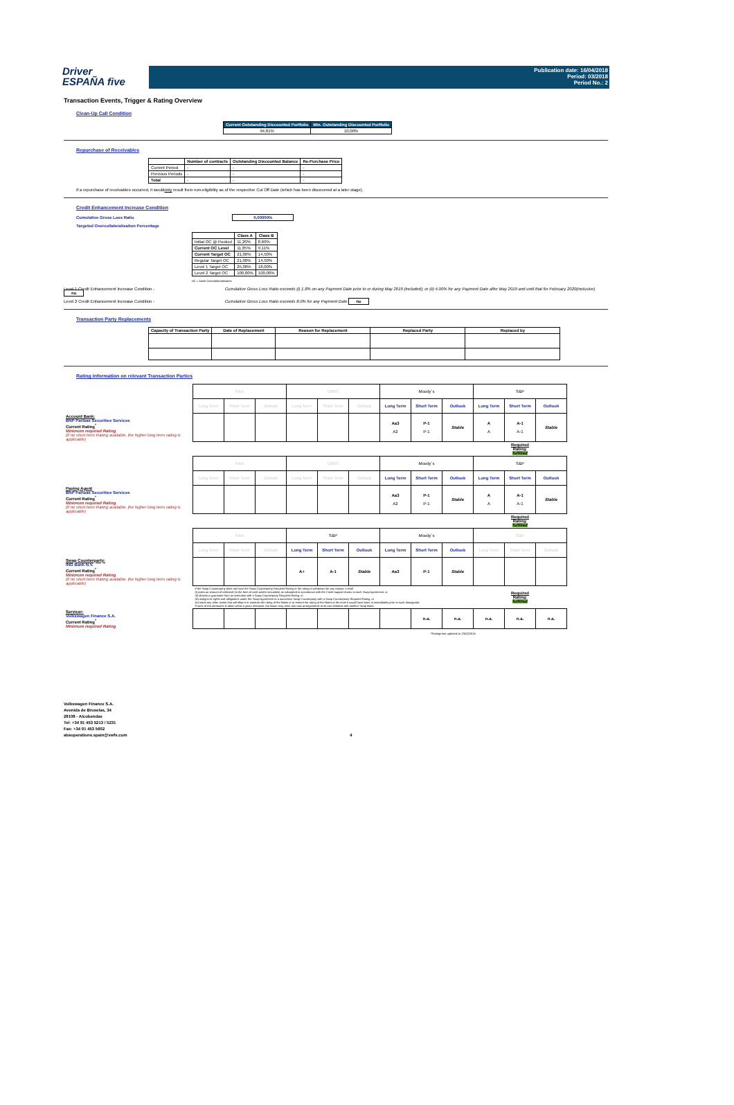Driver
ESPAÑA five
Publication date: 16/04/2018
Period: 03/2018
Period No.: 2
Transaction Events, Trigger & Rating Overview
Clean-Up Call Condition
| Current Outstanding Discounted Portfolio | Min. Outstanding Discounted Portfolio |
| --- | --- |
| 94,81% | 10,00% |
Repurchase of Receivables
| | Number of contracts | Outstanding Discounted Balance | Re-Purchase Price |
| --- | --- | --- | --- |
| Current Period | - | - | - |
| Previous Periods | - | - | - |
| Total | - | - | - |
If a repurchase of receivables occurred, it wouldonly result from non-eligibility as of the respective Cut Off Date (which has been discovered at a later stage).
Credit Enhancement Increase Condition
Cumulative Gross Loss Ratio 0,00000%
Targeted Overcollateralisation Percentage
| | Class A | Class B |
| --- | --- | --- |
| Initial OC @ Poolcut | 11,20% | 8,60% |
| Current OC Level | 11,85% | 9,11% |
| Current Target OC | 21,00% | 14,50% |
| Regular Target OC | 21,00% | 14,50% |
| Level 1 Target OC | 25,00% | 18,00% |
| Level 2 Target OC | 100,00% | 100,00% |
OC = Asset Overcollateralisation
Level 1 Credit Enhancement Increase Condition - Cumulative Gross Loss Ratio exceeds (i) 1.8% on any Payment Date prior to or during May 2019 (included); or (ii) 4.00% for any Payment Date after May 2019 and until that for February 2020(inclusive) no
Level 2 Credit Enhancement Increase Condition - Cumulative Gross Loss Ratio exceeds 8.0% for any Payment Date no
Transaction Party Replacements
| Capacity of Transaction Party | Date of Replacement | Reason for Replacement | Replaced Party | Replaced by |
| --- | --- | --- | --- | --- |
Rating Information on relevant Transaction Parties
| | Fitch | | | DBRS | | | Moody´s | | | S&P | | |
| | Long Term | Short Term | Outlook | Long Term | Short Term | Outlook | Long Term | Short Term | Outlook | Long Term | Short Term | Outlook |
| Account Bank: BNP Paribas Securities Services Current Rating<sup>*</sup> Minimum required Rating (if no short term Rating available, the higher long term rating is applicable) | | | | | | | Aa3 A2 | P-1 P-1 | Stable | A A | A-1 A-1 | Stable |
| | | | | | | | | | | | Required Rating: fulfilled | |
| | Fitch | | | DBRS | | | Moody´s | | | S&P | | |
| | Long Term | Short Term | Outlook | Long Term | Short Term | Outlook | Long Term | Short Term | Outlook | Long Term | Short Term | Outlook |
| Paying Agent BNP Paribas Securities Services Current Rating<sup>*</sup> Minimum required Rating (if no short term Rating available, the higher long term rating is applicable) | | | | | | | Aa3 A2 | P-1 P-1 | Stable | A A | A-1 A-1 | Stable |
| | | | | | | | | | | | Required Rating: fulfilled | |
| | Fitch | | | S&P | | | Moody´s | | | S&P | | |
| | Long Term | Short Term | Outlook | Long Term | Short Term | Outlook | Long Term | Short Term | Outlook | Long Term | Short Term | Outlook |
| Swap Counterparty: ING Bank N.V. Current Rating<sup>*</sup> Minimum required Rating (if no short term Rating available, the higher long term rating is applicable) | | | | A+ | A-1 | Stable | Aa3 | P-1 | Stable | | | |
| | If the Swap Counterparty does not have the Swap Counterparty Required Rating or the rating is withdrawn for any reason, it shall (i) posts an amount of collateral (in the form of cash and/or securities) as calculated in accordance with the Credit support Annex to each Swap Agreement; or (ii) obtains a guarantee from an institution with a Swap Counterparty Required Rating; or (iii) assigns its rights and obligations under the Swap Agreement to a successor Swap Counterparty with a Swap Counterparty Required Rating; or (iv) takes any other action that will allow it to maintain the rating of the Notes or to restore the rating of the Notes to the level it would have been at immediately prior to such downgrade. If none of the measures is taken within a given timespan, the Issuer may enter into new arrangements at its own initiative with another Swap Bank. | | | | | | | | | | Required Rating: fulfilled | |
| Servicer: Volkswagen Finance S.A. Current Rating<sup>*</sup> Minimum required Rating | | | | | | | | n.a. | n.a. | n.a. | n.a. | n.a. |
*Ratings last updated on 23/02/2016
Volkswagen Finance S.A.
Avenida de Bruselas, 34
28108 - Alcobendas
Tel: +34 91 453 5213 / 5231
Fax: +34 91 453 5602
absoperations.spain@vwfs.com 4